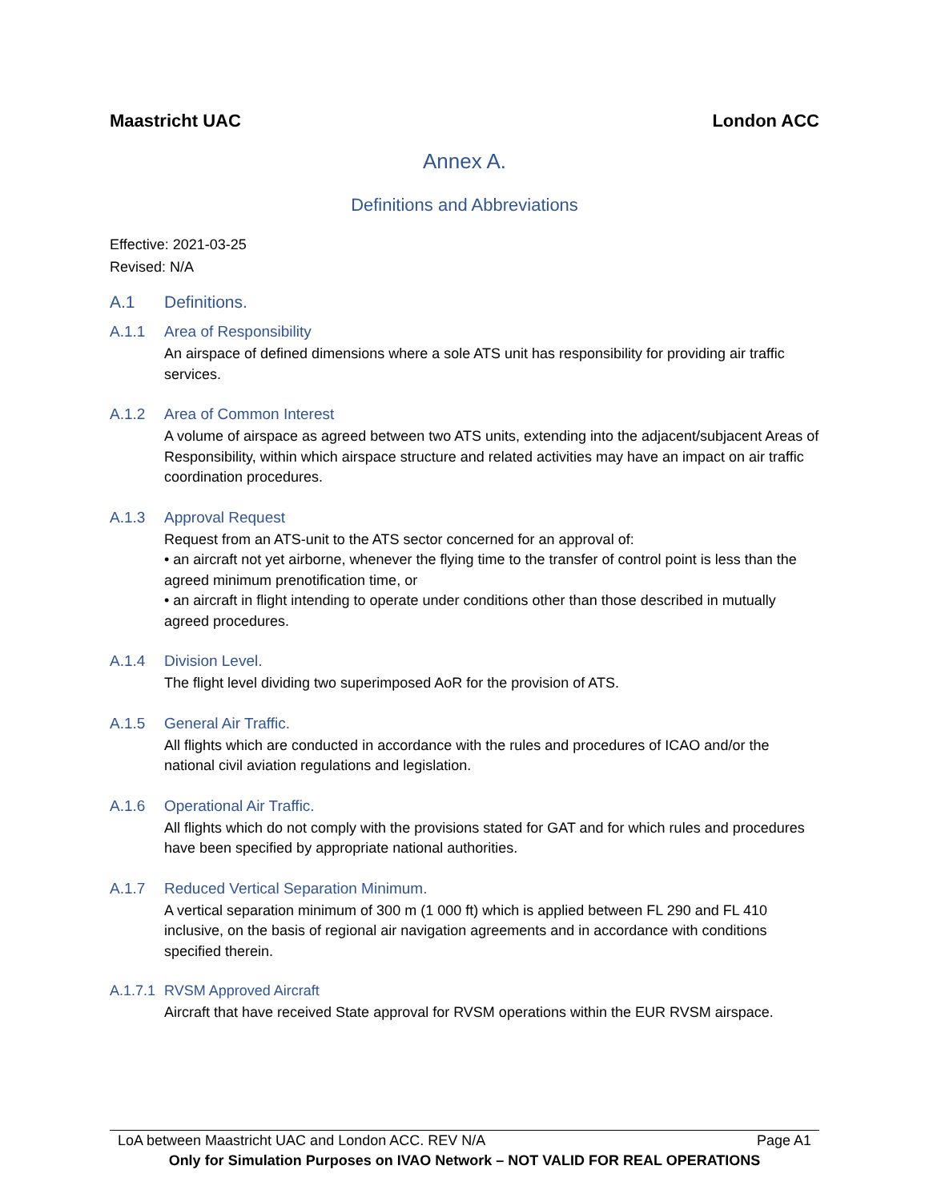Maastricht UAC London ACC
Annex A.
Definitions and Abbreviations
Effective: 2021-03-25
Revised: N/A
A.1 Definitions.
A.1.1 Area of Responsibility
An airspace of defined dimensions where a sole ATS unit has responsibility for providing air traffic services.
A.1.2 Area of Common Interest
A volume of airspace as agreed between two ATS units, extending into the adjacent/subjacent Areas of Responsibility, within which airspace structure and related activities may have an impact on air traffic coordination procedures.
A.1.3 Approval Request
Request from an ATS-unit to the ATS sector concerned for an approval of:
• an aircraft not yet airborne, whenever the flying time to the transfer of control point is less than the agreed minimum prenotification time, or
• an aircraft in flight intending to operate under conditions other than those described in mutually agreed procedures.
A.1.4 Division Level.
The flight level dividing two superimposed AoR for the provision of ATS.
A.1.5 General Air Traffic.
All flights which are conducted in accordance with the rules and procedures of ICAO and/or the national civil aviation regulations and legislation.
A.1.6 Operational Air Traffic.
All flights which do not comply with the provisions stated for GAT and for which rules and procedures have been specified by appropriate national authorities.
A.1.7 Reduced Vertical Separation Minimum.
A vertical separation minimum of 300 m (1 000 ft) which is applied between FL 290 and FL 410 inclusive, on the basis of regional air navigation agreements and in accordance with conditions specified therein.
A.1.7.1 RVSM Approved Aircraft
Aircraft that have received State approval for RVSM operations within the EUR RVSM airspace.
LoA between Maastricht UAC and London ACC. REV N/A Page A1
Only for Simulation Purposes on IVAO Network – NOT VALID FOR REAL OPERATIONS